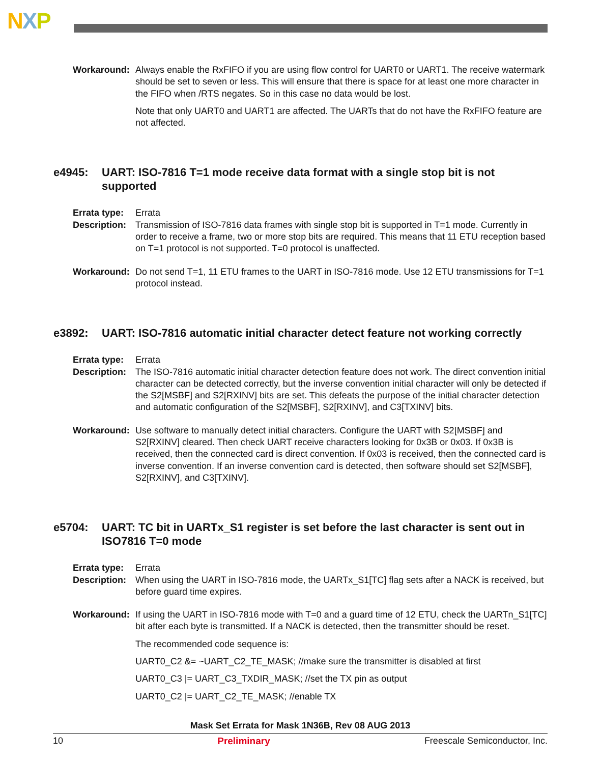NXP
Workaround: Always enable the RxFIFO if you are using flow control for UART0 or UART1. The receive watermark should be set to seven or less. This will ensure that there is space for at least one more character in the FIFO when /RTS negates. So in this case no data would be lost.
Note that only UART0 and UART1 are affected. The UARTs that do not have the RxFIFO feature are not affected.
e4945: UART: ISO-7816 T=1 mode receive data format with a single stop bit is not supported
Errata type:
Errata
Description:
Transmission of ISO-7816 data frames with single stop bit is supported in T=1 mode. Currently in order to receive a frame, two or more stop bits are required. This means that 11 ETU reception based on T=1 protocol is not supported. T=0 protocol is unaffected.
Workaround: Do not send T=1, 11 ETU frames to the UART in ISO-7816 mode. Use 12 ETU transmissions for T=1 protocol instead.
e3892: UART: ISO-7816 automatic initial character detect feature not working correctly
Errata type:
Errata
Description:
The ISO-7816 automatic initial character detection feature does not work. The direct convention initial character can be detected correctly, but the inverse convention initial character will only be detected if the S2[MSBF] and S2[RXINV] bits are set. This defeats the purpose of the initial character detection and automatic configuration of the S2[MSBF], S2[RXINV], and C3[TXINV] bits.
Workaround: Use software to manually detect initial characters. Configure the UART with S2[MSBF] and S2[RXINV] cleared. Then check UART receive characters looking for 0x3B or 0x03. If 0x3B is received, then the connected card is direct convention. If 0x03 is received, then the connected card is inverse convention. If an inverse convention card is detected, then software should set S2[MSBF], S2[RXINV], and C3[TXINV].
e5704: UART: TC bit in UARTx_S1 register is set before the last character is sent out in ISO7816 T=0 mode
Errata type:
Errata
Description:
When using the UART in ISO-7816 mode, the UARTx_S1[TC] flag sets after a NACK is received, but before guard time expires.
Workaround: If using the UART in ISO-7816 mode with T=0 and a guard time of 12 ETU, check the UARTn_S1[TC] bit after each byte is transmitted. If a NACK is detected, then the transmitter should be reset.
The recommended code sequence is:
UART0_C2 &= ~UART_C2_TE_MASK; //make sure the transmitter is disabled at first
UART0_C3 |= UART_C3_TXDIR_MASK; //set the TX pin as output
UART0_C2 |= UART_C2_TE_MASK; //enable TX
Mask Set Errata for Mask 1N36B, Rev 08 AUG 2013
10 Preliminary Freescale Semiconductor, Inc.